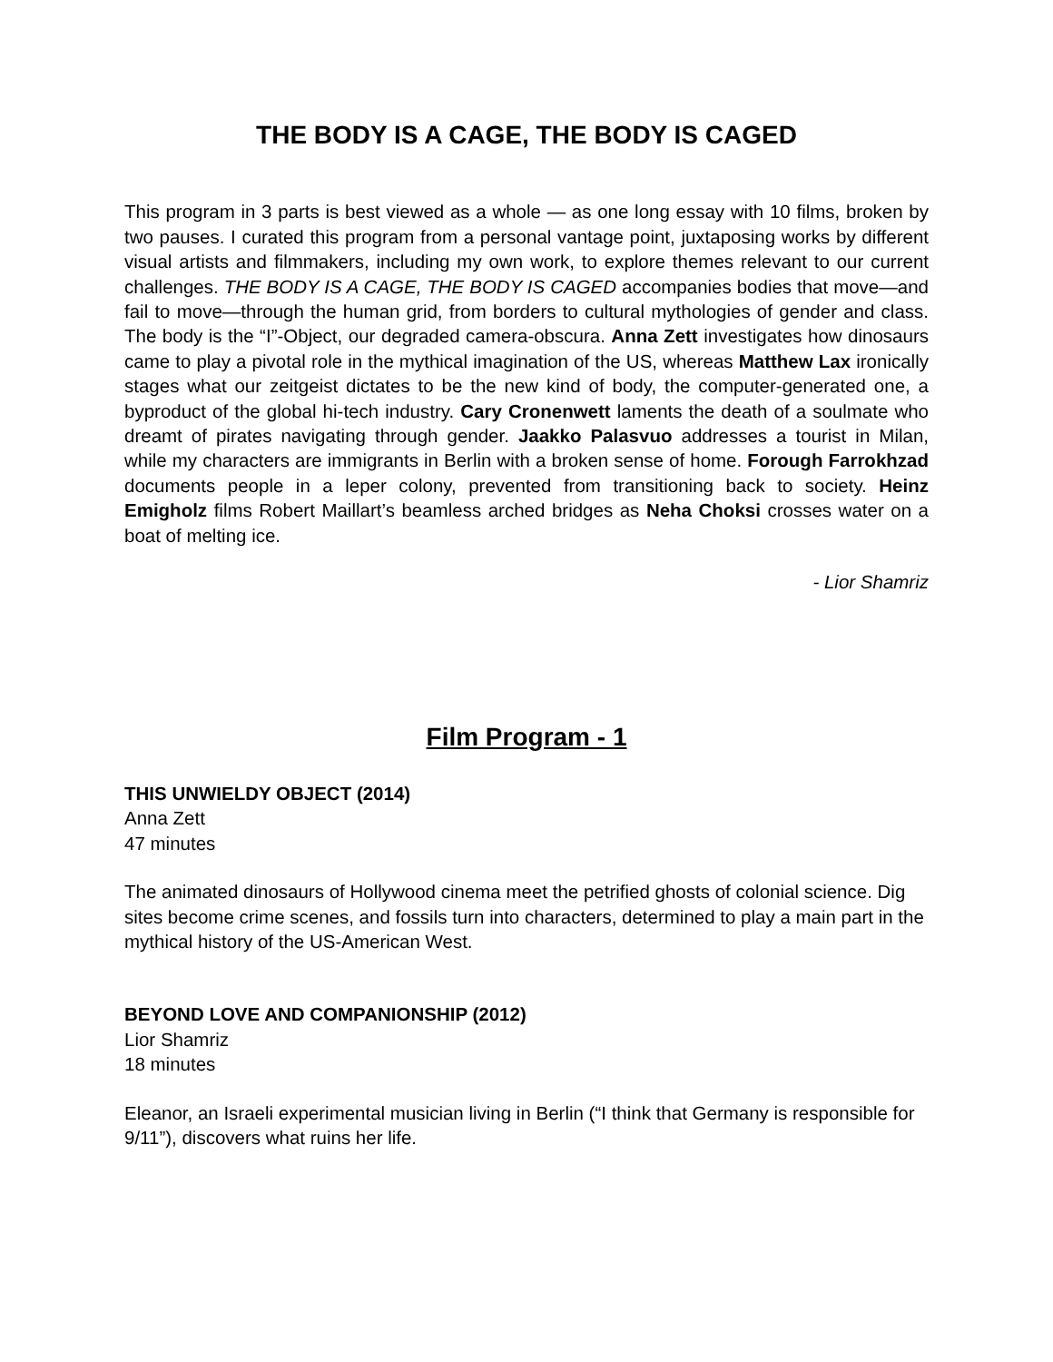THE BODY IS A CAGE, THE BODY IS CAGED
This program in 3 parts is best viewed as a whole — as one long essay with 10 films, broken by two pauses. I curated this program from a personal vantage point, juxtaposing works by different visual artists and filmmakers, including my own work, to explore themes relevant to our current challenges. THE BODY IS A CAGE, THE BODY IS CAGED accompanies bodies that move—and fail to move—through the human grid, from borders to cultural mythologies of gender and class. The body is the “I”-Object, our degraded camera-obscura. Anna Zett investigates how dinosaurs came to play a pivotal role in the mythical imagination of the US, whereas Matthew Lax ironically stages what our zeitgeist dictates to be the new kind of body, the computer-generated one, a byproduct of the global hi-tech industry. Cary Cronenwett laments the death of a soulmate who dreamt of pirates navigating through gender. Jaakko Palasvuo addresses a tourist in Milan, while my characters are immigrants in Berlin with a broken sense of home. Forough Farrokhzad documents people in a leper colony, prevented from transitioning back to society. Heinz Emigholz films Robert Maillart’s beamless arched bridges as Neha Choksi crosses water on a boat of melting ice.
- Lior Shamriz
Film Program - 1
THIS UNWIELDY OBJECT (2014)
Anna Zett
47 minutes
The animated dinosaurs of Hollywood cinema meet the petrified ghosts of colonial science. Dig sites become crime scenes, and fossils turn into characters, determined to play a main part in the mythical history of the US-American West.
BEYOND LOVE AND COMPANIONSHIP (2012)
Lior Shamriz
18 minutes
Eleanor, an Israeli experimental musician living in Berlin (“I think that Germany is responsible for 9/11”), discovers what ruins her life.